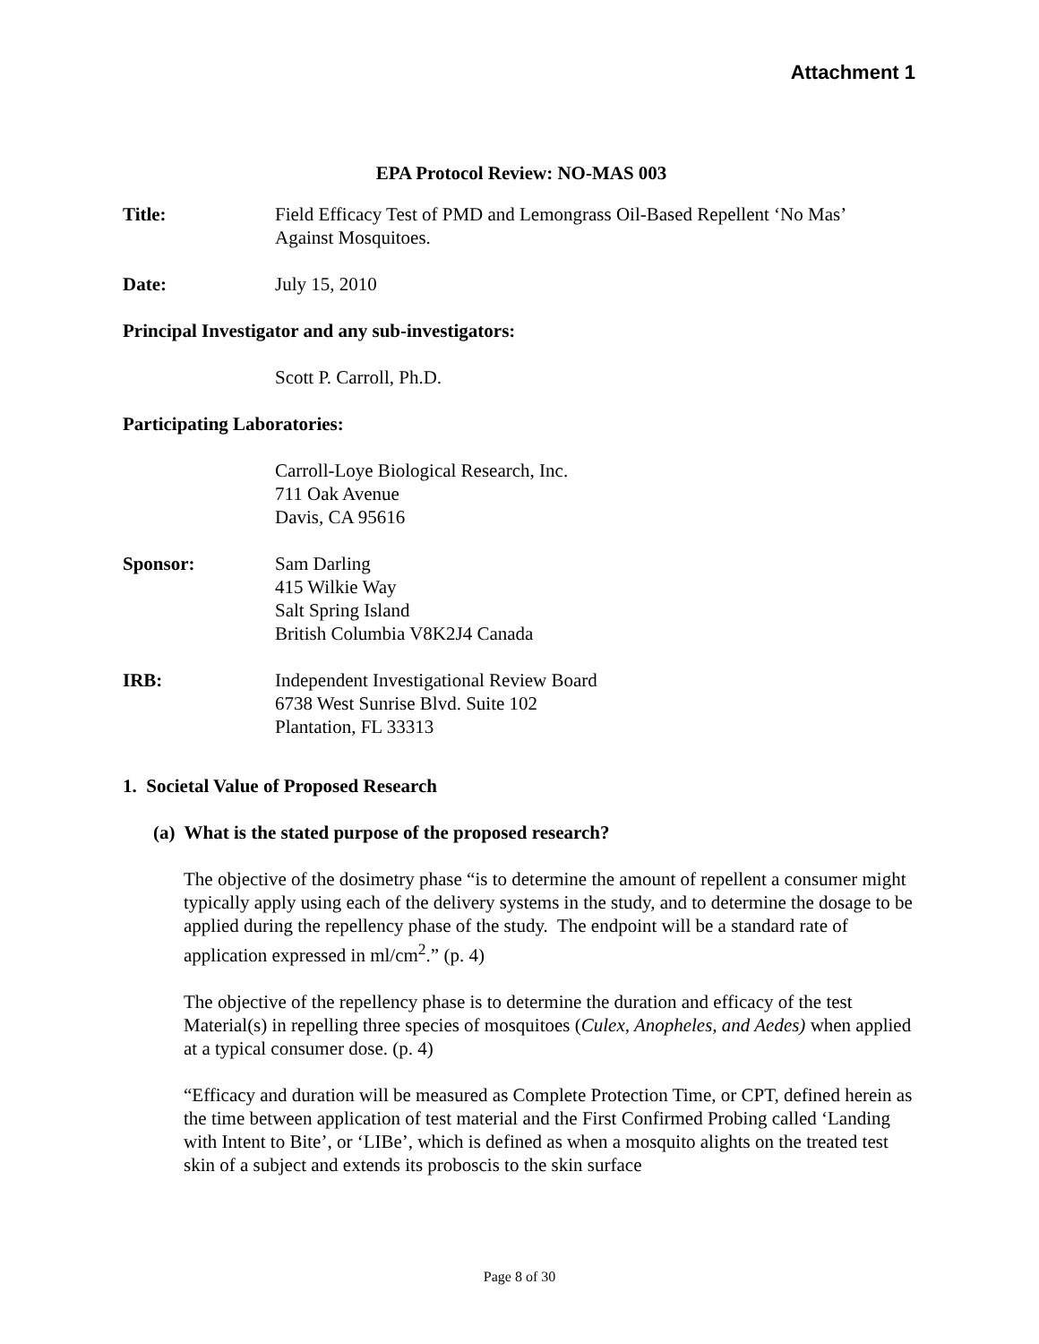Attachment 1
EPA Protocol Review: NO-MAS 003
Title: Field Efficacy Test of PMD and Lemongrass Oil-Based Repellent ‘No Mas’
Against Mosquitoes.
Date: July 15, 2010
Principal Investigator and any sub-investigators:
Scott P. Carroll, Ph.D.
Participating Laboratories:
Carroll-Loye Biological Research, Inc.
711 Oak Avenue
Davis, CA 95616
Sponsor: Sam Darling
415 Wilkie Way
Salt Spring Island
British Columbia V8K2J4 Canada
IRB: Independent Investigational Review Board
6738 West Sunrise Blvd. Suite 102
Plantation, FL 33313
1. Societal Value of Proposed Research
(a) What is the stated purpose of the proposed research?
The objective of the dosimetry phase “is to determine the amount of repellent a consumer might typically apply using each of the delivery systems in the study, and to determine the dosage to be applied during the repellency phase of the study. The endpoint will be a standard rate of application expressed in ml/cm<sup>2</sup>.” (p. 4)
The objective of the repellency phase is to determine the duration and efficacy of the test Material(s) in repelling three species of mosquitoes (Culex, Anopheles, and Aedes) when applied at a typical consumer dose. (p. 4)
“Efficacy and duration will be measured as Complete Protection Time, or CPT, defined herein as the time between application of test material and the First Confirmed Probing called ‘Landing with Intent to Bite’, or ‘LIBe’, which is defined as when a mosquito alights on the treated test skin of a subject and extends its proboscis to the skin surface
Page 8 of 30